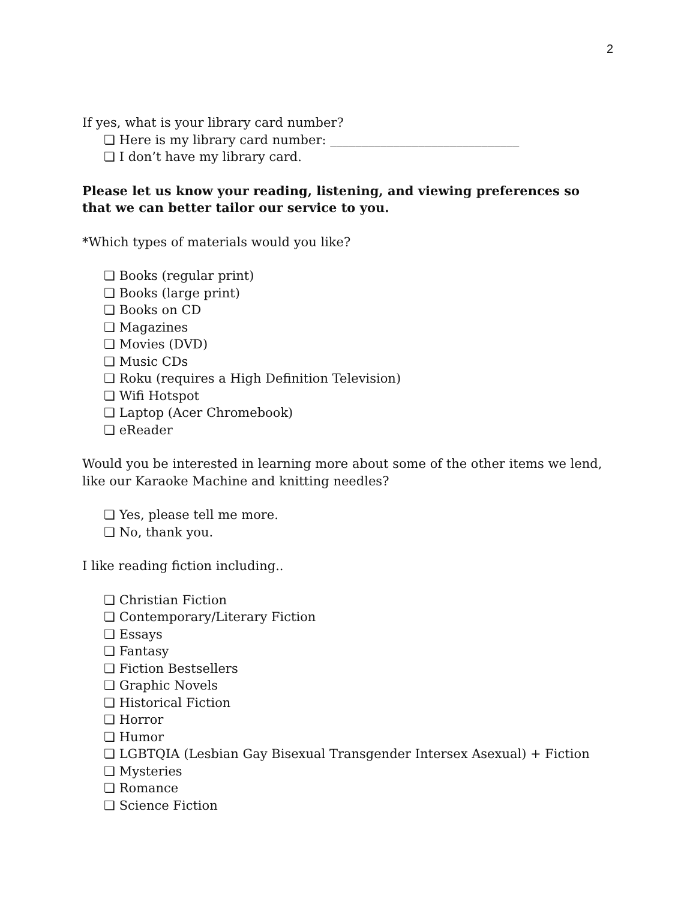2
If yes, what is your library card number?
❏ Here is my library card number: ______________________________
❏ I don’t have my library card.
Please let us know your reading, listening, and viewing preferences so that we can better tailor our service to you.
*Which types of materials would you like?
❏ Books (regular print)
❏ Books (large print)
❏ Books on CD
❏ Magazines
❏ Movies (DVD)
❏ Music CDs
❏ Roku (requires a High Definition Television)
❏ Wifi Hotspot
❏ Laptop (Acer Chromebook)
❏ eReader
Would you be interested in learning more about some of the other items we lend, like our Karaoke Machine and knitting needles?
❏ Yes, please tell me more.
❏ No, thank you.
I like reading fiction including..
❏ Christian Fiction
❏ Contemporary/Literary Fiction
❏ Essays
❏ Fantasy
❏ Fiction Bestsellers
❏ Graphic Novels
❏ Historical Fiction
❏ Horror
❏ Humor
❏ LGBTQIA (Lesbian Gay Bisexual Transgender Intersex Asexual) + Fiction
❏ Mysteries
❏ Romance
❏ Science Fiction